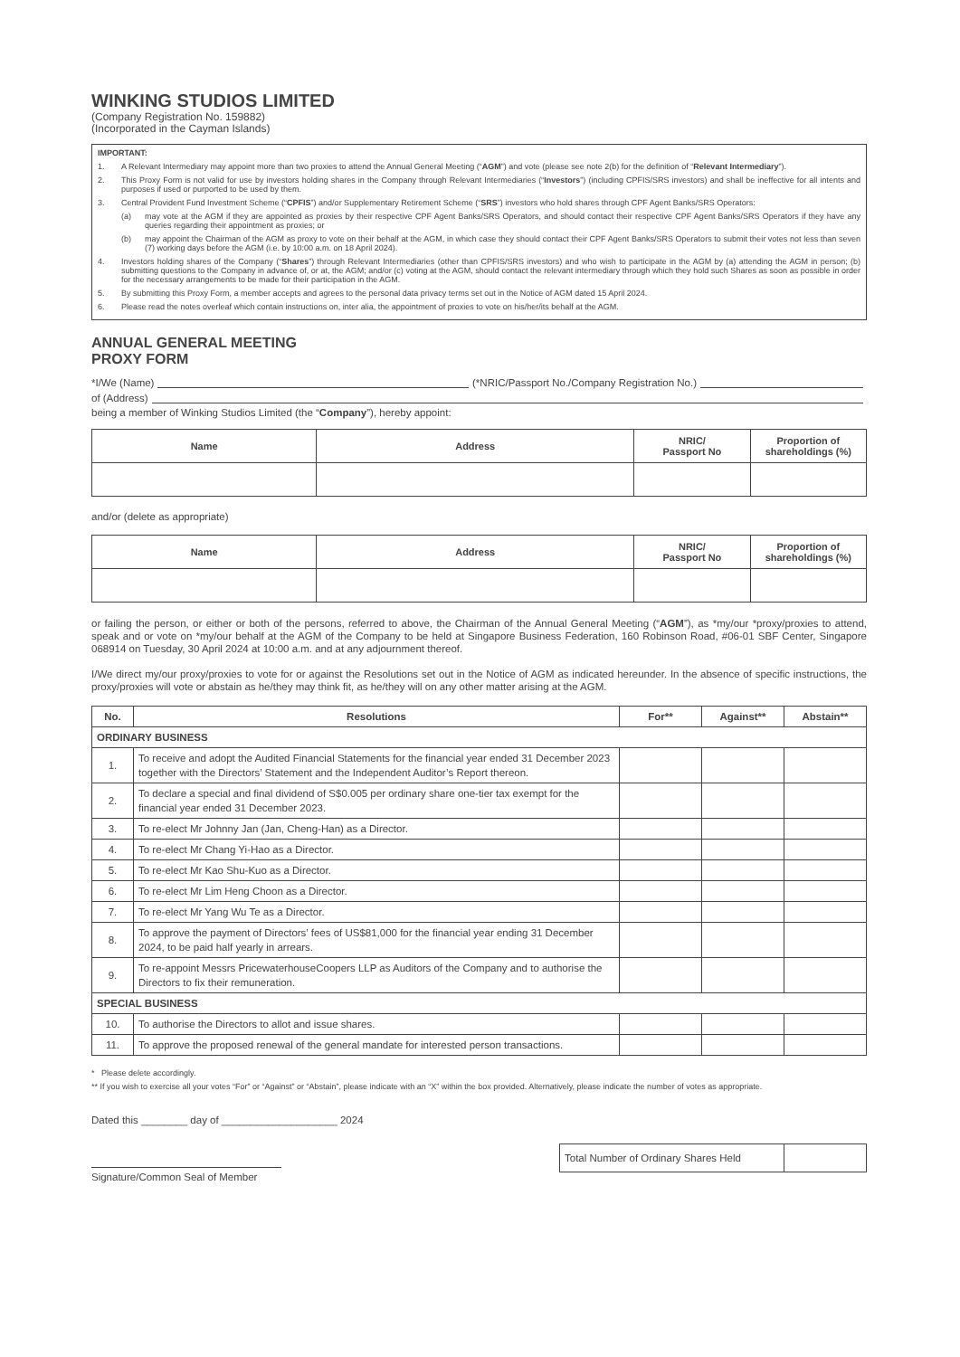WINKING STUDIOS LIMITED
(Company Registration No. 159882)
(Incorporated in the Cayman Islands)
IMPORTANT:
1. A Relevant Intermediary may appoint more than two proxies to attend the Annual General Meeting (“AGM”) and vote (please see note 2(b) for the definition of “Relevant Intermediary”).
2. This Proxy Form is not valid for use by investors holding shares in the Company through Relevant Intermediaries (“Investors”) (including CPFIS/SRS investors) and shall be ineffective for all intents and purposes if used or purported to be used by them.
3. Central Provident Fund Investment Scheme (“CPFIS”) and/or Supplementary Retirement Scheme (“SRS”) investors who hold shares through CPF Agent Banks/SRS Operators:
(a) may vote at the AGM if they are appointed as proxies by their respective CPF Agent Banks/SRS Operators, and should contact their respective CPF Agent Banks/SRS Operators if they have any queries regarding their appointment as proxies; or
(b) may appoint the Chairman of the AGM as proxy to vote on their behalf at the AGM, in which case they should contact their CPF Agent Banks/SRS Operators to submit their votes not less than seven (7) working days before the AGM (i.e. by 10:00 a.m. on 18 April 2024).
4. Investors holding shares of the Company (“Shares”) through Relevant Intermediaries (other than CPFIS/SRS investors) and who wish to participate in the AGM by (a) attending the AGM in person; (b) submitting questions to the Company in advance of, or at, the AGM; and/or (c) voting at the AGM, should contact the relevant intermediary through which they hold such Shares as soon as possible in order for the necessary arrangements to be made for their participation in the AGM.
5. By submitting this Proxy Form, a member accepts and agrees to the personal data privacy terms set out in the Notice of AGM dated 15 April 2024.
6. Please read the notes overleaf which contain instructions on, inter alia, the appointment of proxies to vote on his/her/its behalf at the AGM.
ANNUAL GENERAL MEETING
PROXY FORM
*I/We (Name) (*NRIC/Passport No./Company Registration No.)
of (Address)
being a member of Winking Studios Limited (the “Company”), hereby appoint:
| Name | Address | NRIC/ Passport No | Proportion of shareholdings (%) |
| --- | --- | --- | --- |
and/or (delete as appropriate)
| Name | Address | NRIC/ Passport No | Proportion of shareholdings (%) |
| --- | --- | --- | --- |
or failing the person, or either or both of the persons, referred to above, the Chairman of the Annual General Meeting (“AGM”), as *my/our *proxy/proxies to attend, speak and or vote on *my/our behalf at the AGM of the Company to be held at Singapore Business Federation, 160 Robinson Road, #06-01 SBF Center, Singapore 068914 on Tuesday, 30 April 2024 at 10:00 a.m. and at any adjournment thereof.
I/We direct my/our proxy/proxies to vote for or against the Resolutions set out in the Notice of AGM as indicated hereunder. In the absence of specific instructions, the proxy/proxies will vote or abstain as he/they may think fit, as he/they will on any other matter arising at the AGM.
| No. | Resolutions | For** | Against** | Abstain** |
| --- | --- | --- | --- | --- |
| ORDINARY BUSINESS | | | | |
| 1. | To receive and adopt the Audited Financial Statements for the financial year ended 31 December 2023 together with the Directors’ Statement and the Independent Auditor’s Report thereon. | | | |
| 2. | To declare a special and final dividend of S$0.005 per ordinary share one-tier tax exempt for the financial year ended 31 December 2023. | | | |
| 3. | To re-elect Mr Johnny Jan (Jan, Cheng-Han) as a Director. | | | |
| 4. | To re-elect Mr Chang Yi-Hao as a Director. | | | |
| 5. | To re-elect Mr Kao Shu-Kuo as a Director. | | | |
| 6. | To re-elect Mr Lim Heng Choon as a Director. | | | |
| 7. | To re-elect Mr Yang Wu Te as a Director. | | | |
| 8. | To approve the payment of Directors’ fees of US$81,000 for the financial year ending 31 December 2024, to be paid half yearly in arrears. | | | |
| 9. | To re-appoint Messrs PricewaterhouseCoopers LLP as Auditors of the Company and to authorise the Directors to fix their remuneration. | | | |
| SPECIAL BUSINESS | | | | |
| 10. | To authorise the Directors to allot and issue shares. | | | |
| 11. | To approve the proposed renewal of the general mandate for interested person transactions. | | | |
* Please delete accordingly.
** If you wish to exercise all your votes “For” or “Against” or “Abstain”, please indicate with an “X” within the box provided. Alternatively, please indicate the number of votes as appropriate.
Dated this ________ day of ____________________ 2024
Signature/Common Seal of Member
| Total Number of Ordinary Shares Held | |